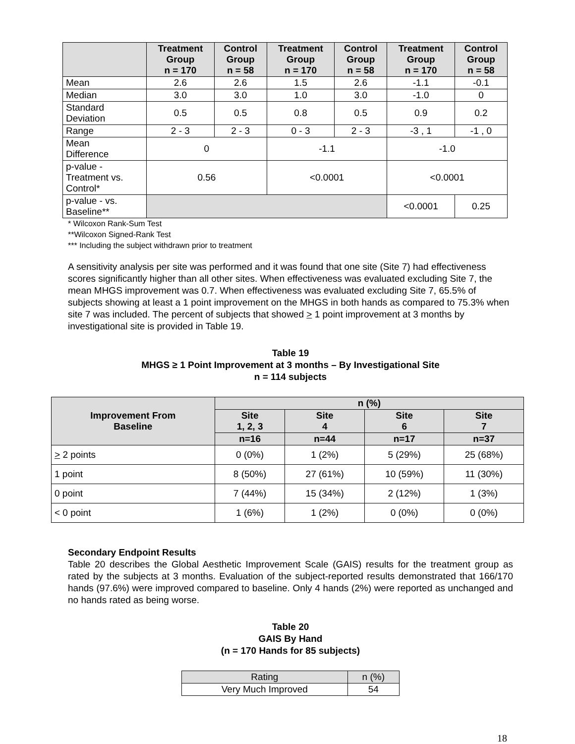| | Treatment Group n = 170 | Control Group n = 58 | Treatment Group n = 170 | Control Group n = 58 | Treatment Group n = 170 | Control Group n = 58 |
| --- | --- | --- | --- | --- | --- | --- |
| Mean | 2.6 | 2.6 | 1.5 | 2.6 | -1.1 | -0.1 |
| Median | 3.0 | 3.0 | 1.0 | 3.0 | -1.0 | 0 |
| Standard Deviation | 0.5 | 0.5 | 0.8 | 0.5 | 0.9 | 0.2 |
| Range | 2 - 3 | 2 - 3 | 0 - 3 | 2 - 3 | -3 , 1 | -1 , 0 |
| Mean Difference | 0 | | -1.1 | | -1.0 | |
| p-value - Treatment vs. Control* | 0.56 | | <0.0001 | | <0.0001 | |
| p-value - vs. Baseline** | | | | | <0.0001 | 0.25 |
* Wilcoxon Rank-Sum Test
**Wilcoxon Signed-Rank Test
*** Including the subject withdrawn prior to treatment
A sensitivity analysis per site was performed and it was found that one site (Site 7) had effectiveness scores significantly higher than all other sites. When effectiveness was evaluated excluding Site 7, the mean MHGS improvement was 0.7. When effectiveness was evaluated excluding Site 7, 65.5% of subjects showing at least a 1 point improvement on the MHGS in both hands as compared to 75.3% when site 7 was included. The percent of subjects that showed > 1 point improvement at 3 months by investigational site is provided in Table 19.
Table 19
MHGS ≥ 1 Point Improvement at 3 months – By Investigational Site
n = 114 subjects
| Improvement From Baseline | n (%) | | | |
| --- | --- | --- | --- | --- |
| | Site 1, 2, 3 | Site 4 | Site 6 | Site 7 |
| | n=16 | n=44 | n=17 | n=37 |
| > 2 points | 0 (0%) | 1 (2%) | 5 (29%) | 25 (68%) |
| 1 point | 8 (50%) | 27 (61%) | 10 (59%) | 11 (30%) |
| 0 point | 7 (44%) | 15 (34%) | 2 (12%) | 1 (3%) |
| < 0 point | 1 (6%) | 1 (2%) | 0 (0%) | 0 (0%) |
Secondary Endpoint Results
Table 20 describes the Global Aesthetic Improvement Scale (GAIS) results for the treatment group as rated by the subjects at 3 months. Evaluation of the subject-reported results demonstrated that 166/170 hands (97.6%) were improved compared to baseline. Only 4 hands (2%) were reported as unchanged and no hands rated as being worse.
Table 20
GAIS By Hand
(n = 170 Hands for 85 subjects)
| Rating | n (%) |
| --- | --- |
| Very Much Improved | 54 |
18